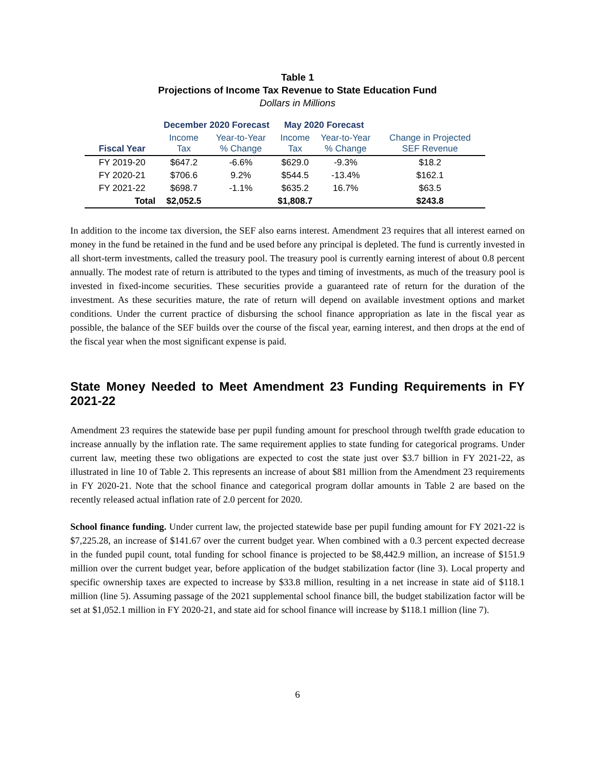Table 1
Projections of Income Tax Revenue to State Education Fund
Dollars in Millions
| | December 2020 Forecast | | May 2020 Forecast | | |
| --- | --- | --- | --- | --- | --- |
| Fiscal Year | Income Tax | Year-to-Year % Change | Income Tax | Year-to-Year % Change | Change in Projected SEF Revenue |
| FY 2019-20 | $647.2 | -6.6% | $629.0 | -9.3% | $18.2 |
| FY 2020-21 | $706.6 | 9.2% | $544.5 | -13.4% | $162.1 |
| FY 2021-22 | $698.7 | -1.1% | $635.2 | 16.7% | $63.5 |
| Total | $2,052.5 | | $1,808.7 | | $243.8 |
In addition to the income tax diversion, the SEF also earns interest. Amendment 23 requires that all interest earned on money in the fund be retained in the fund and be used before any principal is depleted. The fund is currently invested in all short-term investments, called the treasury pool. The treasury pool is currently earning interest of about 0.8 percent annually. The modest rate of return is attributed to the types and timing of investments, as much of the treasury pool is invested in fixed-income securities. These securities provide a guaranteed rate of return for the duration of the investment. As these securities mature, the rate of return will depend on available investment options and market conditions. Under the current practice of disbursing the school finance appropriation as late in the fiscal year as possible, the balance of the SEF builds over the course of the fiscal year, earning interest, and then drops at the end of the fiscal year when the most significant expense is paid.
State Money Needed to Meet Amendment 23 Funding Requirements in FY 2021-22
Amendment 23 requires the statewide base per pupil funding amount for preschool through twelfth grade education to increase annually by the inflation rate. The same requirement applies to state funding for categorical programs. Under current law, meeting these two obligations are expected to cost the state just over $3.7 billion in FY 2021-22, as illustrated in line 10 of Table 2. This represents an increase of about $81 million from the Amendment 23 requirements in FY 2020-21. Note that the school finance and categorical program dollar amounts in Table 2 are based on the recently released actual inflation rate of 2.0 percent for 2020.
School finance funding. Under current law, the projected statewide base per pupil funding amount for FY 2021-22 is $7,225.28, an increase of $141.67 over the current budget year. When combined with a 0.3 percent expected decrease in the funded pupil count, total funding for school finance is projected to be $8,442.9 million, an increase of $151.9 million over the current budget year, before application of the budget stabilization factor (line 3). Local property and specific ownership taxes are expected to increase by $33.8 million, resulting in a net increase in state aid of $118.1 million (line 5). Assuming passage of the 2021 supplemental school finance bill, the budget stabilization factor will be set at $1,052.1 million in FY 2020-21, and state aid for school finance will increase by $118.1 million (line 7).
6